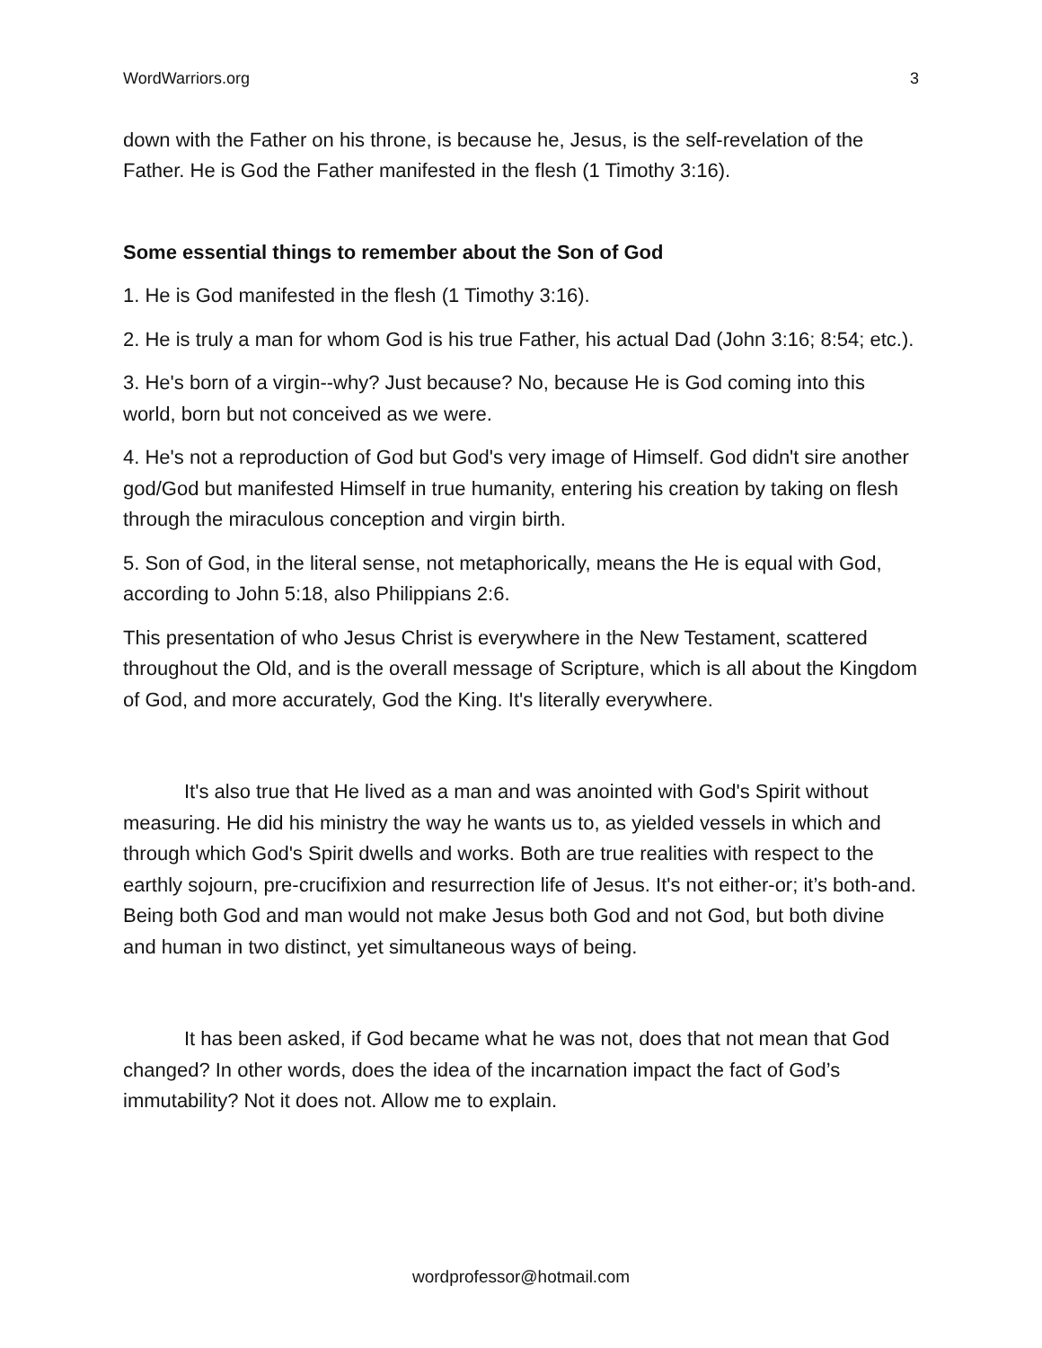WordWarriors.org 3
down with the Father on his throne, is because he, Jesus, is the self-revelation of the Father. He is God the Father manifested in the flesh (1 Timothy 3:16).
Some essential things to remember about the Son of God
1. He is God manifested in the flesh (1 Timothy 3:16).
2. He is truly a man for whom God is his true Father, his actual Dad (John 3:16; 8:54; etc.).
3. He's born of a virgin--why? Just because? No, because He is God coming into this world, born but not conceived as we were.
4. He's not a reproduction of God but God's very image of Himself. God didn't sire another god/God but manifested Himself in true humanity, entering his creation by taking on flesh through the miraculous conception and virgin birth.
5. Son of God, in the literal sense, not metaphorically, means the He is equal with God, according to John 5:18, also Philippians 2:6.
This presentation of who Jesus Christ is everywhere in the New Testament, scattered throughout the Old, and is the overall message of Scripture, which is all about the Kingdom of God, and more accurately, God the King. It's literally everywhere.
It's also true that He lived as a man and was anointed with God's Spirit without measuring. He did his ministry the way he wants us to, as yielded vessels in which and through which God's Spirit dwells and works. Both are true realities with respect to the earthly sojourn, pre-crucifixion and resurrection life of Jesus. It's not either-or; it’s both-and. Being both God and man would not make Jesus both God and not God, but both divine and human in two distinct, yet simultaneous ways of being.
It has been asked, if God became what he was not, does that not mean that God changed? In other words, does the idea of the incarnation impact the fact of God’s immutability? Not it does not. Allow me to explain.
wordprofessor@hotmail.com